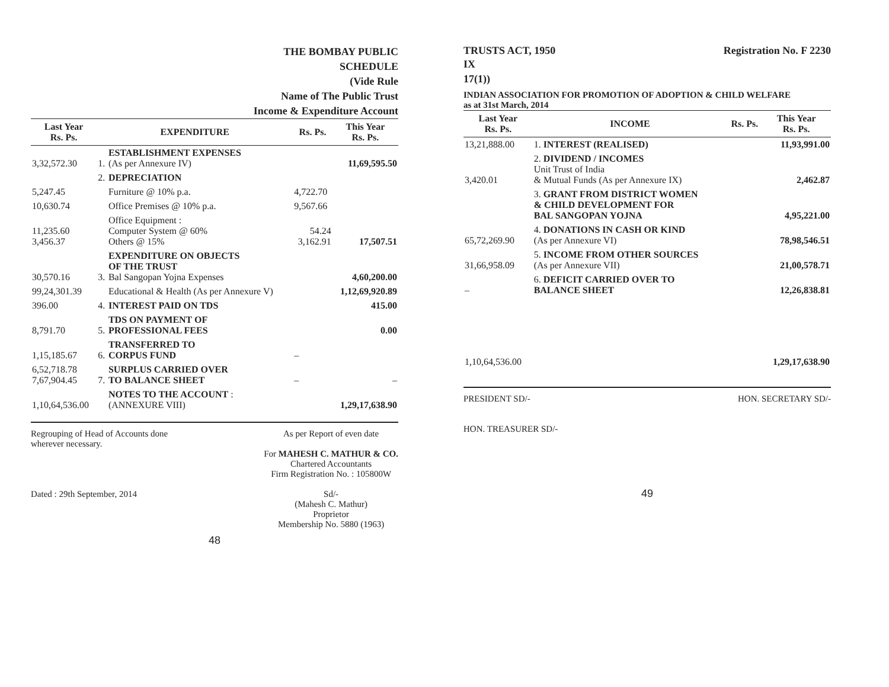THE BOMBAY PUBLIC
SCHEDULE
(Vide Rule
Name of The Public Trust
Income & Expenditure Account
| Last Year Rs. Ps. | EXPENDITURE | | Rs. Ps. | This Year Rs. Ps. |
| --- | --- | --- | --- | --- |
| 3,32,572.30 | 1. | ESTABLISHMENT EXPENSES (As per Annexure IV) | | 11,69,595.50 |
| | 2. | DEPRECIATION | | |
| 5,247.45 | | Furniture @ 10% p.a. | 4,722.70 | |
| 10,630.74 | | Office Premises @ 10% p.a. | 9,567.66 | |
| 11,235.60 3,456.37 | | Office Equipment : Computer System @ 60% Others @ 15% | 54.24 3,162.91 | 17,507.51 |
| 30,570.16 | 3. | EXPENDITURE ON OBJECTS OF THE TRUST Bal Sangopan Yojna Expenses | | 4,60,200.00 |
| 99,24,301.39 | | Educational & Health (As per Annexure V) | | 1,12,69,920.89 |
| 396.00 | 4. | INTEREST PAID ON TDS | | 415.00 |
| 8,791.70 | 5. | TDS ON PAYMENT OF PROFESSIONAL FEES | | 0.00 |
| 1,15,185.67 | 6. | TRANSFERRED TO CORPUS FUND | – | |
| 6,52,718.78 7,67,904.45 | 7. | SURPLUS CARRIED OVER TO BALANCE SHEET | – | – |
| 1,10,64,536.00 | | NOTES TO THE ACCOUNT : (ANNEXURE VIII) | | 1,29,17,638.90 |
Regrouping of Head of Accounts done
wherever necessary.
Dated : 29th September, 2014
As per Report of even date
For MAHESH C. MATHUR & CO.
Chartered Accountants
Firm Registration No. : 105800W
Sd/-
(Mahesh C. Mathur)
Proprietor
Membership No. 5880 (1963)
48
TRUSTS ACT, 1950 Registration No. F 2230
IX
17(1))
INDIAN ASSOCIATION FOR PROMOTION OF ADOPTION & CHILD WELFARE
as at 31st March, 2014
| Last Year Rs. Ps. | INCOME | Rs. Ps. | This Year Rs. Ps. |
| --- | --- | --- | --- |
| 13,21,888.00 | 1. INTEREST (REALISED) | | 11,93,991.00 |
| 3,420.01 | 2. DIVIDEND / INCOMES Unit Trust of India & Mutual Funds (As per Annexure IX) | | 2,462.87 |
| | 3. GRANT FROM DISTRICT WOMEN & CHILD DEVELOPMENT FOR BAL SANGOPAN YOJNA | | 4,95,221.00 |
| 65,72,269.90 | 4. DONATIONS IN CASH OR KIND (As per Annexure VI) | | 78,98,546.51 |
| 31,66,958.09 | 5. INCOME FROM OTHER SOURCES (As per Annexure VII) | | 21,00,578.71 |
| – | 6. DEFICIT CARRIED OVER TO BALANCE SHEET | | 12,26,838.81 |
| 1,10,64,536.00 | | | 1,29,17,638.90 |
PRESIDENT SD/-
HON. TREASURER SD/-
HON. SECRETARY SD/-
49